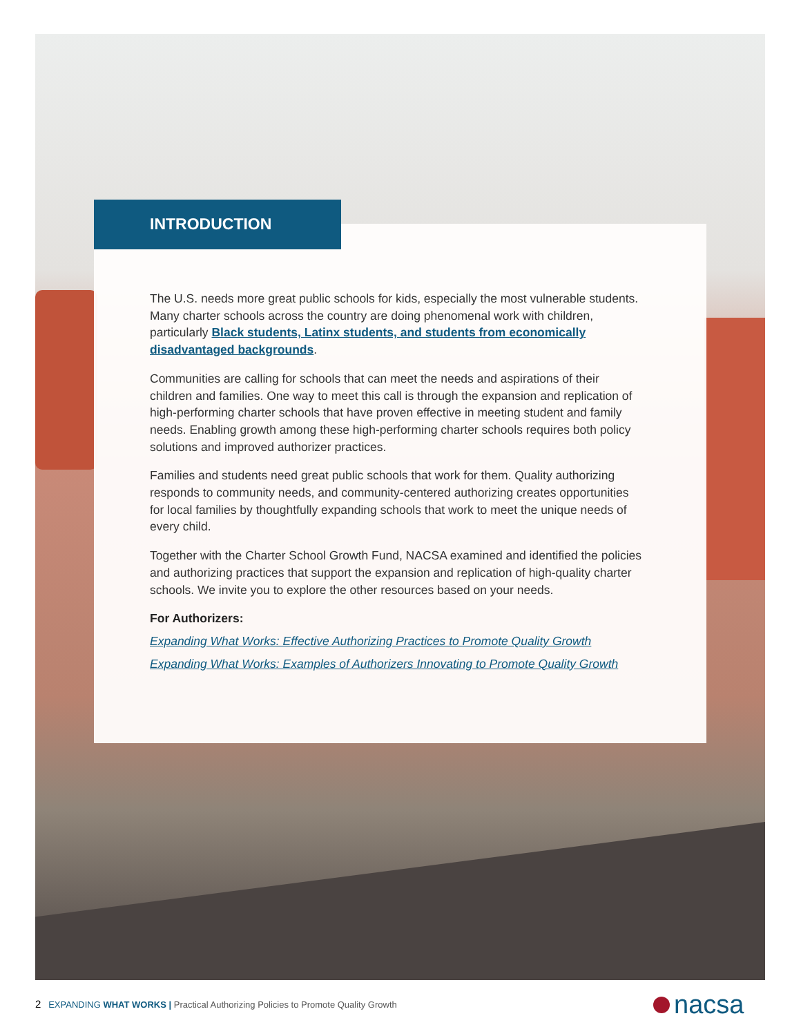The U.S. needs more great public schools for kids, especially the most vulnerable students. Many charter schools across the country are doing phenomenal work with children, particularly Black students, Latinx students, and students from economically disadvantaged backgrounds.
Communities are calling for schools that can meet the needs and aspirations of their children and families. One way to meet this call is through the expansion and replication of high-performing charter schools that have proven effective in meeting student and family needs. Enabling growth among these high-performing charter schools requires both policy solutions and improved authorizer practices.
Families and students need great public schools that work for them. Quality authorizing responds to community needs, and community-centered authorizing creates opportunities for local families by thoughtfully expanding schools that work to meet the unique needs of every child.
Together with the Charter School Growth Fund, NACSA examined and identified the policies and authorizing practices that support the expansion and replication of high-quality charter schools. We invite you to explore the other resources based on your needs.
For Authorizers:
Expanding What Works: Effective Authorizing Practices to Promote Quality Growth
Expanding What Works: Examples of Authorizers Innovating to Promote Quality Growth
INTRODUCTION
2 EXPANDING WHAT WORKS | Practical Authorizing Policies to Promote Quality Growth
nacsa